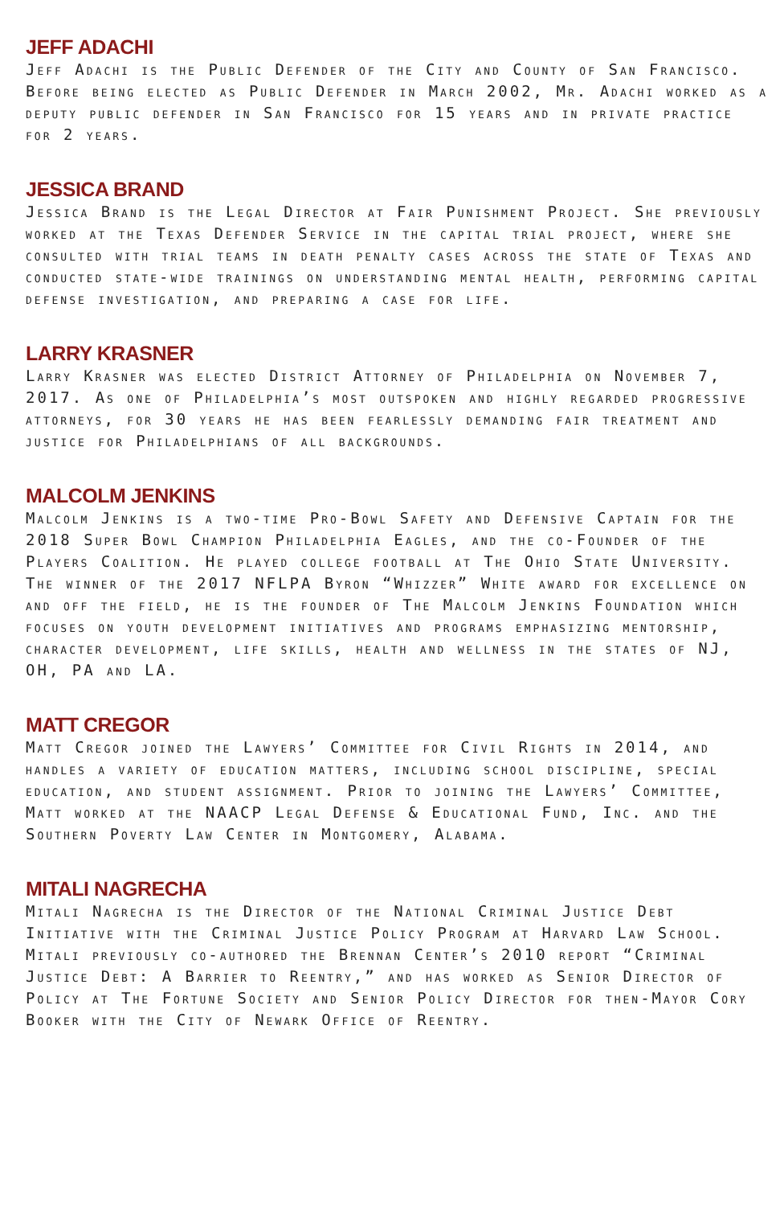JEFF ADACHI
Jeff Adachi is the Public Defender of the City and County of San Francisco. Before being elected as Public Defender in March 2002, Mr. Adachi worked as a deputy public defender in San Francisco for 15 years and in private practice for 2 years.
JESSICA BRAND
Jessica Brand is the Legal Director at Fair Punishment Project. She previously worked at the Texas Defender Service in the capital trial project, where she consulted with trial teams in death penalty cases across the state of Texas and conducted state-wide trainings on understanding mental health, performing capital defense investigation, and preparing a case for life.
LARRY KRASNER
Larry Krasner was elected District Attorney of Philadelphia on November 7, 2017. As one of Philadelphia’s most outspoken and highly regarded progressive attorneys, for 30 years he has been fearlessly demanding fair treatment and justice for Philadelphians of all backgrounds.
MALCOLM JENKINS
Malcolm Jenkins is a two-time Pro-Bowl Safety and Defensive Captain for the 2018 Super Bowl Champion Philadelphia Eagles, and the co-Founder of the Players Coalition. He played college football at The Ohio State University. The winner of the 2017 NFLPA Byron “Whizzer” White award for excellence on and off the field, he is the founder of The Malcolm Jenkins Foundation which focuses on youth development initiatives and programs emphasizing mentorship, character development, life skills, health and wellness in the states of NJ, OH, PA and LA.
MATT CREGOR
Matt Cregor joined the Lawyers’ Committee for Civil Rights in 2014, and handles a variety of education matters, including school discipline, special education, and student assignment. Prior to joining the Lawyers’ Committee, Matt worked at the NAACP Legal Defense & Educational Fund, Inc. and the Southern Poverty Law Center in Montgomery, Alabama.
MITALI NAGRECHA
Mitali Nagrecha is the Director of the National Criminal Justice Debt Initiative with the Criminal Justice Policy Program at Harvard Law School. Mitali previously co-authored the Brennan Center’s 2010 report “Criminal Justice Debt: A Barrier to Reentry,” and has worked as Senior Director of Policy at The Fortune Society and Senior Policy Director for then-Mayor Cory Booker with the City of Newark Office of Reentry.